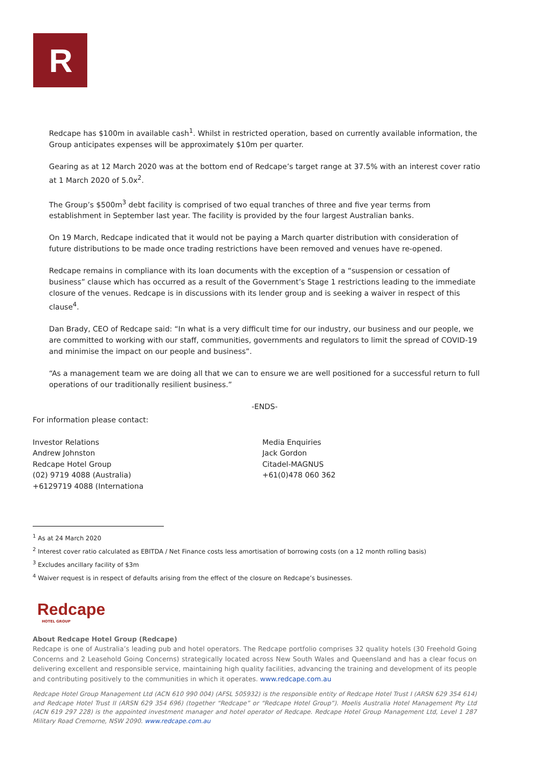R
Redcape has $100m in available cash<sup>1</sup>. Whilst in restricted operation, based on currently available information, the Group anticipates expenses will be approximately $10m per quarter.
Gearing as at 12 March 2020 was at the bottom end of Redcape’s target range at 37.5% with an interest cover ratio at 1 March 2020 of 5.0x<sup>2</sup>.
The Group’s $500m<sup>3</sup> debt facility is comprised of two equal tranches of three and five year terms from establishment in September last year. The facility is provided by the four largest Australian banks.
On 19 March, Redcape indicated that it would not be paying a March quarter distribution with consideration of future distributions to be made once trading restrictions have been removed and venues have re-opened.
Redcape remains in compliance with its loan documents with the exception of a “suspension or cessation of business” clause which has occurred as a result of the Government’s Stage 1 restrictions leading to the immediate closure of the venues. Redcape is in discussions with its lender group and is seeking a waiver in respect of this clause<sup>4</sup>.
Dan Brady, CEO of Redcape said: “In what is a very difficult time for our industry, our business and our people, we are committed to working with our staff, communities, governments and regulators to limit the spread of COVID-19 and minimise the impact on our people and business”.
“As a management team we are doing all that we can to ensure we are well positioned for a successful return to full operations of our traditionally resilient business.”
-ENDS-
For information please contact:
Investor Relations
Andrew Johnston
Redcape Hotel Group
(02) 9719 4088 (Australia)
+6129719 4088 (Internationa
Media Enquiries
Jack Gordon
Citadel-MAGNUS
+61(0)478 060 362
<sup>1</sup> As at 24 March 2020
<sup>2</sup> Interest cover ratio calculated as EBITDA / Net Finance costs less amortisation of borrowing costs (on a 12 month rolling basis)
<sup>3</sup> Excludes ancillary facility of $3m
<sup>4</sup> Waiver request is in respect of defaults arising from the effect of the closure on Redcape’s businesses.
Redcape
HOTEL GROUP
About Redcape Hotel Group (Redcape)
Redcape is one of Australia’s leading pub and hotel operators. The Redcape portfolio comprises 32 quality hotels (30 Freehold Going Concerns and 2 Leasehold Going Concerns) strategically located across New South Wales and Queensland and has a clear focus on delivering excellent and responsible service, maintaining high quality facilities, advancing the training and development of its people and contributing positively to the communities in which it operates. www.redcape.com.au
Redcape Hotel Group Management Ltd (ACN 610 990 004) (AFSL 505932) is the responsible entity of Redcape Hotel Trust I (ARSN 629 354 614) and Redcape Hotel Trust II (ARSN 629 354 696) (together “Redcape” or “Redcape Hotel Group”). Moelis Australia Hotel Management Pty Ltd (ACN 619 297 228) is the appointed investment manager and hotel operator of Redcape. Redcape Hotel Group Management Ltd, Level 1 287 Military Road Cremorne, NSW 2090. www.redcape.com.au